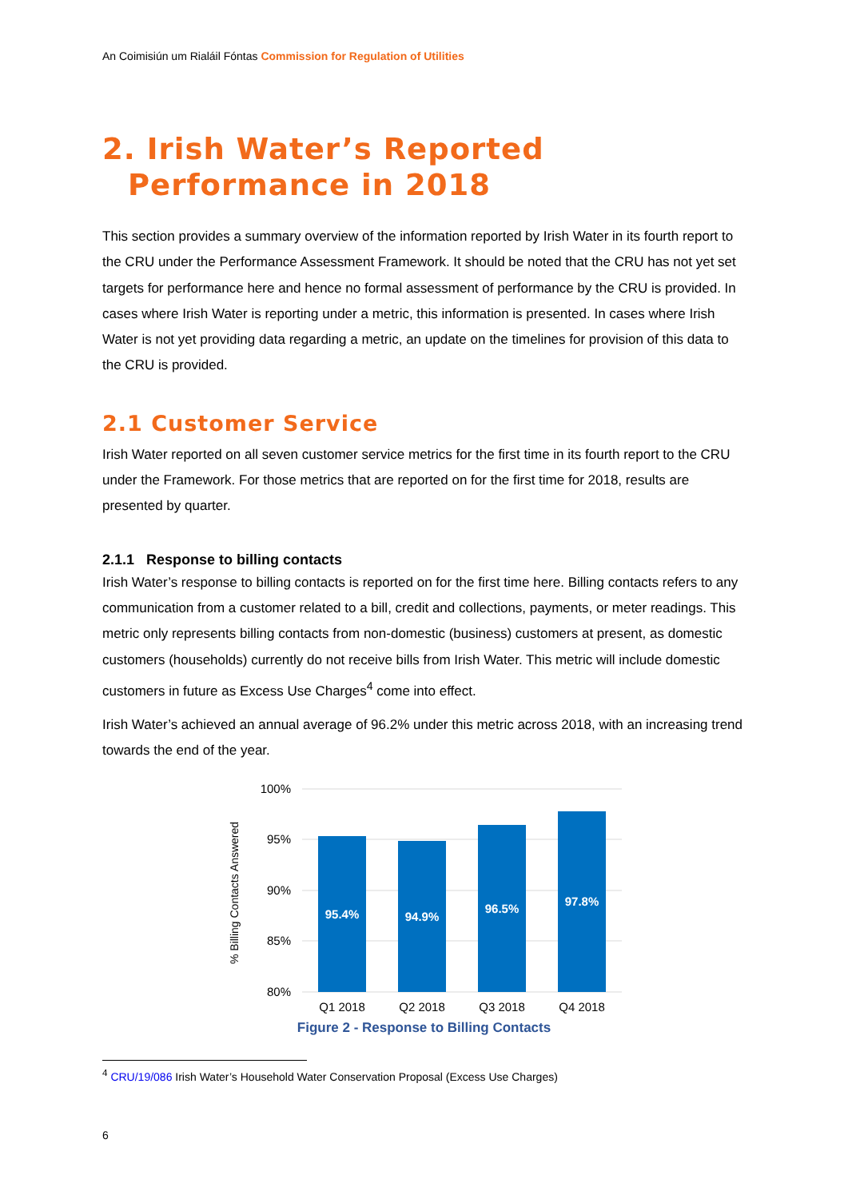An Coimisiún um Rialáil Fóntas Commission for Regulation of Utilities
2. Irish Water’s Reported Performance in 2018
This section provides a summary overview of the information reported by Irish Water in its fourth report to the CRU under the Performance Assessment Framework. It should be noted that the CRU has not yet set targets for performance here and hence no formal assessment of performance by the CRU is provided. In cases where Irish Water is reporting under a metric, this information is presented. In cases where Irish Water is not yet providing data regarding a metric, an update on the timelines for provision of this data to the CRU is provided.
2.1 Customer Service
Irish Water reported on all seven customer service metrics for the first time in its fourth report to the CRU under the Framework. For those metrics that are reported on for the first time for 2018, results are presented by quarter.
2.1.1 Response to billing contacts
Irish Water’s response to billing contacts is reported on for the first time here. Billing contacts refers to any communication from a customer related to a bill, credit and collections, payments, or meter readings. This metric only represents billing contacts from non-domestic (business) customers at present, as domestic customers (households) currently do not receive bills from Irish Water. This metric will include domestic customers in future as Excess Use Charges<sup>4</sup> come into effect.
Irish Water’s achieved an annual average of 96.2% under this metric across 2018, with an increasing trend towards the end of the year.
100%
95%
90%
85%
80%
% Billing Contacts Answered
95.4%
94.9%
96.5%
97.8%
Q1 2018
Q2 2018
Q3 2018
Q4 2018
Figure 2 - Response to Billing Contacts
<sup>4</sup> CRU/19/086 Irish Water’s Household Water Conservation Proposal (Excess Use Charges)
6